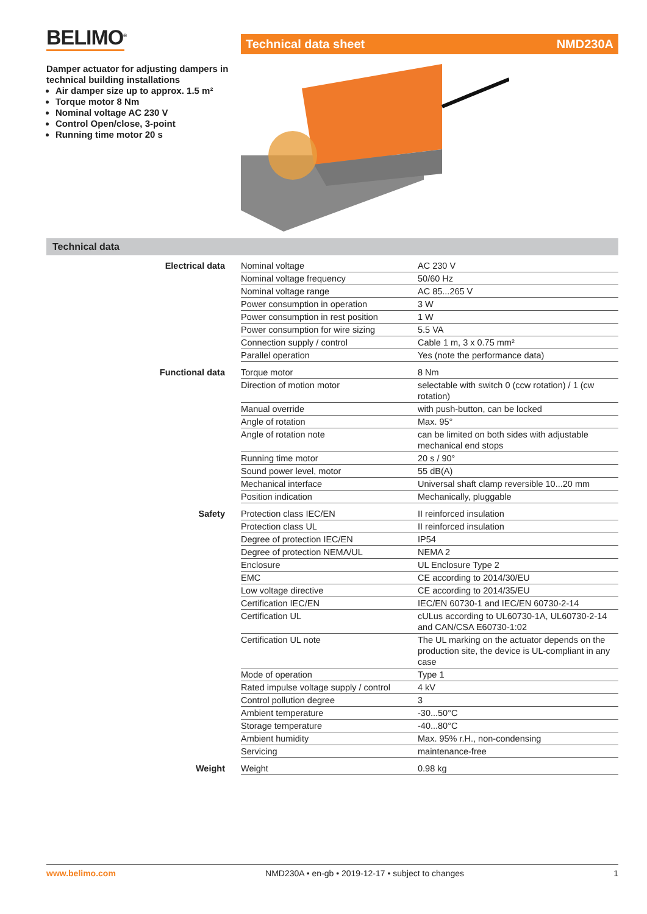BELIMO<sup>®</sup> Technical data sheet NMD230A
Damper actuator for adjusting dampers in technical building installations
Air damper size up to approx. 1.5 m²
Torque motor 8 Nm
Nominal voltage AC 230 V
Control Open/close, 3-point
Running time motor 20 s
Technical data
| Electrical data | Nominal voltage | AC 230 V |
| | Nominal voltage frequency | 50/60 Hz |
| | Nominal voltage range | AC 85...265 V |
| | Power consumption in operation | 3 W |
| | Power consumption in rest position | 1 W |
| | Power consumption for wire sizing | 5.5 VA |
| | Connection supply / control | Cable 1 m, 3 x 0.75 mm² |
| | Parallel operation | Yes (note the performance data) |
| Functional data | Torque motor | 8 Nm |
| | Direction of motion motor | selectable with switch 0 (ccw rotation) / 1 (cw rotation) |
| | Manual override | with push-button, can be locked |
| | Angle of rotation | Max. 95° |
| | Angle of rotation note | can be limited on both sides with adjustable mechanical end stops |
| | Running time motor | 20 s / 90° |
| | Sound power level, motor | 55 dB(A) |
| | Mechanical interface | Universal shaft clamp reversible 10...20 mm |
| | Position indication | Mechanically, pluggable |
| Safety | Protection class IEC/EN | II reinforced insulation |
| | Protection class UL | II reinforced insulation |
| | Degree of protection IEC/EN | IP54 |
| | Degree of protection NEMA/UL | NEMA 2 |
| | Enclosure | UL Enclosure Type 2 |
| | EMC | CE according to 2014/30/EU |
| | Low voltage directive | CE according to 2014/35/EU |
| | Certification IEC/EN | IEC/EN 60730-1 and IEC/EN 60730-2-14 |
| | Certification UL | cULus according to UL60730-1A, UL60730-2-14 and CAN/CSA E60730-1:02 |
| | Certification UL note | The UL marking on the actuator depends on the production site, the device is UL-compliant in any case |
| | Mode of operation | Type 1 |
| | Rated impulse voltage supply / control | 4 kV |
| | Control pollution degree | 3 |
| | Ambient temperature | -30...50°C |
| | Storage temperature | -40...80°C |
| | Ambient humidity | Max. 95% r.H., non-condensing |
| | Servicing | maintenance-free |
| Weight | Weight | 0.98 kg |
www.belimo.com NMD230A • en-gb • 2019-12-17 • subject to changes 1